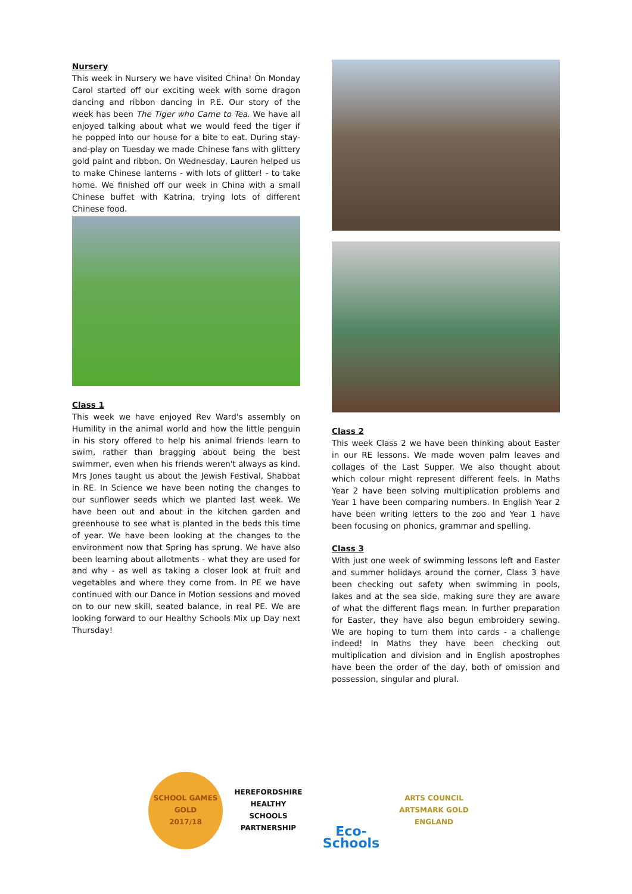Nursery
This week in Nursery we have visited China! On Monday Carol started off our exciting week with some dragon dancing and ribbon dancing in P.E. Our story of the week has been The Tiger who Came to Tea. We have all enjoyed talking about what we would feed the tiger if he popped into our house for a bite to eat. During stay-and-play on Tuesday we made Chinese fans with glittery gold paint and ribbon. On Wednesday, Lauren helped us to make Chinese lanterns - with lots of glitter! - to take home. We finished off our week in China with a small Chinese buffet with Katrina, trying lots of different Chinese food.
Class 1
This week we have enjoyed Rev Ward's assembly on Humility in the animal world and how the little penguin in his story offered to help his animal friends learn to swim, rather than bragging about being the best swimmer, even when his friends weren't always as kind. Mrs Jones taught us about the Jewish Festival, Shabbat in RE. In Science we have been noting the changes to our sunflower seeds which we planted last week. We have been out and about in the kitchen garden and greenhouse to see what is planted in the beds this time of year. We have been looking at the changes to the environment now that Spring has sprung. We have also been learning about allotments - what they are used for and why - as well as taking a closer look at fruit and vegetables and where they come from. In PE we have continued with our Dance in Motion sessions and moved on to our new skill, seated balance, in real PE. We are looking forward to our Healthy Schools Mix up Day next Thursday!
Class 2
This week Class 2 we have been thinking about Easter in our RE lessons. We made woven palm leaves and collages of the Last Supper. We also thought about which colour might represent different feels. In Maths Year 2 have been solving multiplication problems and Year 1 have been comparing numbers. In English Year 2 have been writing letters to the zoo and Year 1 have been focusing on phonics, grammar and spelling.
Class 3
With just one week of swimming lessons left and Easter and summer holidays around the corner, Class 3 have been checking out safety when swimming in pools, lakes and at the sea side, making sure they are aware of what the different flags mean. In further preparation for Easter, they have also begun embroidery sewing. We are hoping to turn them into cards - a challenge indeed! In Maths they have been checking out multiplication and division and in English apostrophes have been the order of the day, both of omission and possession, singular and plural.
SCHOOL GAMES
GOLD
2017/18
HEREFORDSHIRE HEALTHY SCHOOLS
PARTNERSHIP
Eco-Schools
ARTS COUNCIL
ARTSMARK GOLD
ENGLAND